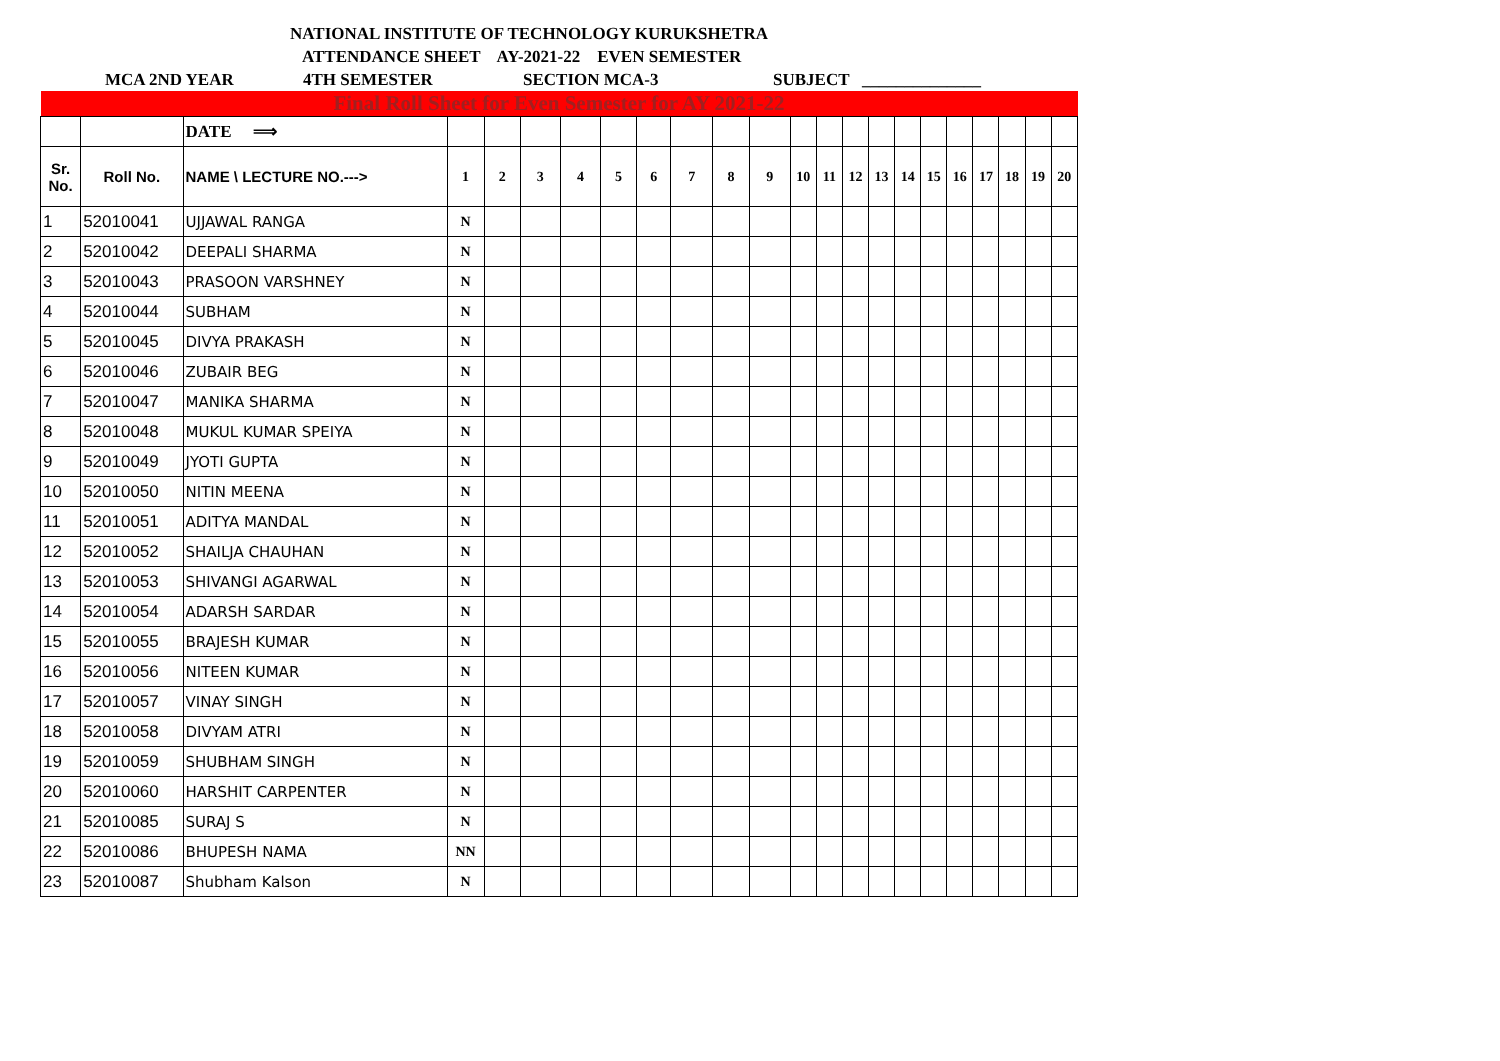NATIONAL INSTITUTE OF TECHNOLOGY KURUKSHETRA
ATTENDANCE SHEET AY-2021-22 EVEN SEMESTER
MCA 2ND YEAR 4TH SEMESTER SECTION MCA-3 SUBJECT ______________
| Final Roll Sheet for Even Semester for AY 2021-22 | | | | | | | | | | | | | | | | | | | | | | |
| | | DATE ⟹ | | | | | | | | | | | | | | | | | | | | |
| Sr. No. | Roll No. | NAME \ LECTURE NO.---> | 1 | 2 | 3 | 4 | 5 | 6 | 7 | 8 | 9 | 10 | 11 | 12 | 13 | 14 | 15 | 16 | 17 | 18 | 19 | 20 |
| 1 | 52010041 | UJJAWAL RANGA | N | | | | | | | | | | | | | | | | | | | |
| 2 | 52010042 | DEEPALI SHARMA | N | | | | | | | | | | | | | | | | | | | |
| 3 | 52010043 | PRASOON VARSHNEY | N | | | | | | | | | | | | | | | | | | | |
| 4 | 52010044 | SUBHAM | N | | | | | | | | | | | | | | | | | | | |
| 5 | 52010045 | DIVYA PRAKASH | N | | | | | | | | | | | | | | | | | | | |
| 6 | 52010046 | ZUBAIR BEG | N | | | | | | | | | | | | | | | | | | | |
| 7 | 52010047 | MANIKA SHARMA | N | | | | | | | | | | | | | | | | | | | |
| 8 | 52010048 | MUKUL KUMAR SPEIYA | N | | | | | | | | | | | | | | | | | | | |
| 9 | 52010049 | JYOTI GUPTA | N | | | | | | | | | | | | | | | | | | | |
| 10 | 52010050 | NITIN MEENA | N | | | | | | | | | | | | | | | | | | | |
| 11 | 52010051 | ADITYA MANDAL | N | | | | | | | | | | | | | | | | | | | |
| 12 | 52010052 | SHAILJA CHAUHAN | N | | | | | | | | | | | | | | | | | | | |
| 13 | 52010053 | SHIVANGI AGARWAL | N | | | | | | | | | | | | | | | | | | | |
| 14 | 52010054 | ADARSH SARDAR | N | | | | | | | | | | | | | | | | | | | |
| 15 | 52010055 | BRAJESH KUMAR | N | | | | | | | | | | | | | | | | | | | |
| 16 | 52010056 | NITEEN KUMAR | N | | | | | | | | | | | | | | | | | | | |
| 17 | 52010057 | VINAY SINGH | N | | | | | | | | | | | | | | | | | | | |
| 18 | 52010058 | DIVYAM ATRI | N | | | | | | | | | | | | | | | | | | | |
| 19 | 52010059 | SHUBHAM SINGH | N | | | | | | | | | | | | | | | | | | | |
| 20 | 52010060 | HARSHIT CARPENTER | N | | | | | | | | | | | | | | | | | | | |
| 21 | 52010085 | SURAJ S | N | | | | | | | | | | | | | | | | | | | |
| 22 | 52010086 | BHUPESH NAMA | NN | | | | | | | | | | | | | | | | | | | |
| 23 | 52010087 | Shubham Kalson | N | | | | | | | | | | | | | | | | | | | |